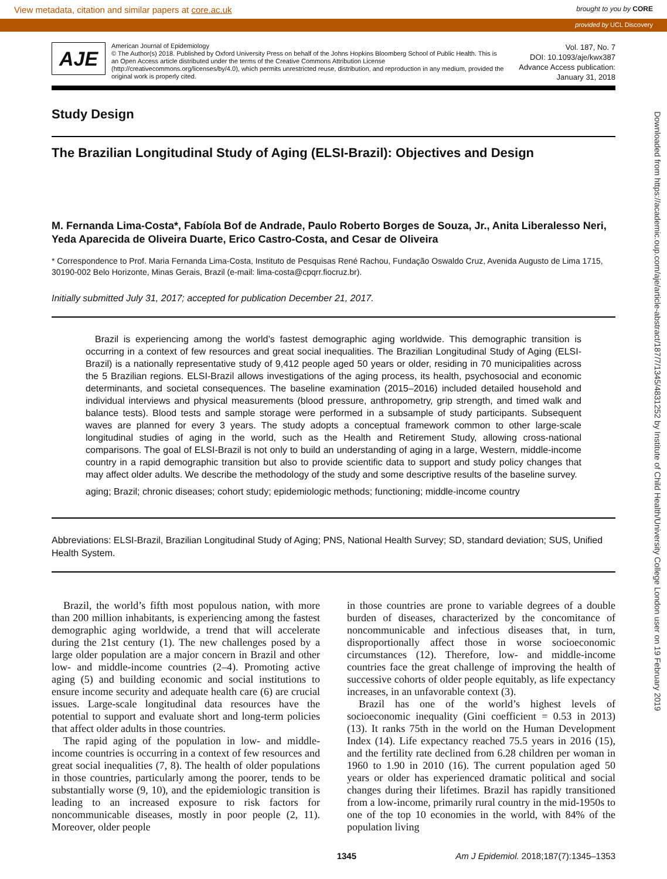View metadata, citation and similar papers at core.ac.uk brought to you by CORE
provided by UCL Discovery
AJE
American Journal of Epidemiology
© The Author(s) 2018. Published by Oxford University Press on behalf of the Johns Hopkins Bloomberg School of Public Health. This is an Open Access article distributed under the terms of the Creative Commons Attribution License (http://creativecommons.org/licenses/by/4.0), which permits unrestricted reuse, distribution, and reproduction in any medium, provided the original work is properly cited.
Vol. 187, No. 7
DOI: 10.1093/aje/kwx387
Advance Access publication:
January 31, 2018
Study Design
The Brazilian Longitudinal Study of Aging (ELSI-Brazil): Objectives and Design
M. Fernanda Lima-Costa*, Fabíola Bof de Andrade, Paulo Roberto Borges de Souza, Jr., Anita Liberalesso Neri, Yeda Aparecida de Oliveira Duarte, Erico Castro-Costa, and Cesar de Oliveira
* Correspondence to Prof. Maria Fernanda Lima-Costa, Instituto de Pesquisas René Rachou, Fundação Oswaldo Cruz, Avenida Augusto de Lima 1715, 30190-002 Belo Horizonte, Minas Gerais, Brazil (e-mail: lima-costa@cpqrr.fiocruz.br).
Initially submitted July 31, 2017; accepted for publication December 21, 2017.
Brazil is experiencing among the world’s fastest demographic aging worldwide. This demographic transition is occurring in a context of few resources and great social inequalities. The Brazilian Longitudinal Study of Aging (ELSI-Brazil) is a nationally representative study of 9,412 people aged 50 years or older, residing in 70 municipalities across the 5 Brazilian regions. ELSI-Brazil allows investigations of the aging process, its health, psychosocial and economic determinants, and societal consequences. The baseline examination (2015–2016) included detailed household and individual interviews and physical measurements (blood pressure, anthropometry, grip strength, and timed walk and balance tests). Blood tests and sample storage were performed in a subsample of study participants. Subsequent waves are planned for every 3 years. The study adopts a conceptual framework common to other large-scale longitudinal studies of aging in the world, such as the Health and Retirement Study, allowing cross-national comparisons. The goal of ELSI-Brazil is not only to build an understanding of aging in a large, Western, middle-income country in a rapid demographic transition but also to provide scientific data to support and study policy changes that may affect older adults. We describe the methodology of the study and some descriptive results of the baseline survey.
aging; Brazil; chronic diseases; cohort study; epidemiologic methods; functioning; middle-income country
Abbreviations: ELSI-Brazil, Brazilian Longitudinal Study of Aging; PNS, National Health Survey; SD, standard deviation; SUS, Unified Health System.
Brazil, the world’s fifth most populous nation, with more than 200 million inhabitants, is experiencing among the fastest demographic aging worldwide, a trend that will accelerate during the 21st century (1). The new challenges posed by a large older population are a major concern in Brazil and other low- and middle-income countries (2–4). Promoting active aging (5) and building economic and social institutions to ensure income security and adequate health care (6) are crucial issues. Large-scale longitudinal data resources have the potential to support and evaluate short and long-term policies that affect older adults in those countries.
The rapid aging of the population in low- and middle-income countries is occurring in a context of few resources and great social inequalities (7, 8). The health of older populations in those countries, particularly among the poorer, tends to be substantially worse (9, 10), and the epidemiologic transition is leading to an increased exposure to risk factors for noncommunicable diseases, mostly in poor people (2, 11). Moreover, older people
in those countries are prone to variable degrees of a double burden of diseases, characterized by the concomitance of noncommunicable and infectious diseases that, in turn, disproportionally affect those in worse socioeconomic circumstances (12). Therefore, low- and middle-income countries face the great challenge of improving the health of successive cohorts of older people equitably, as life expectancy increases, in an unfavorable context (3).
Brazil has one of the world’s highest levels of socioeconomic inequality (Gini coefficient = 0.53 in 2013) (13). It ranks 75th in the world on the Human Development Index (14). Life expectancy reached 75.5 years in 2016 (15), and the fertility rate declined from 6.28 children per woman in 1960 to 1.90 in 2010 (16). The current population aged 50 years or older has experienced dramatic political and social changes during their lifetimes. Brazil has rapidly transitioned from a low-income, primarily rural country in the mid-1950s to one of the top 10 economies in the world, with 84% of the population living
1345 Am J Epidemiol. 2018;187(7):1345–1353
Downloaded from https://academic.oup.com/aje/article-abstract/187/7/1345/4831252 by Institute of Child Health/University College London user on 19 February 2019